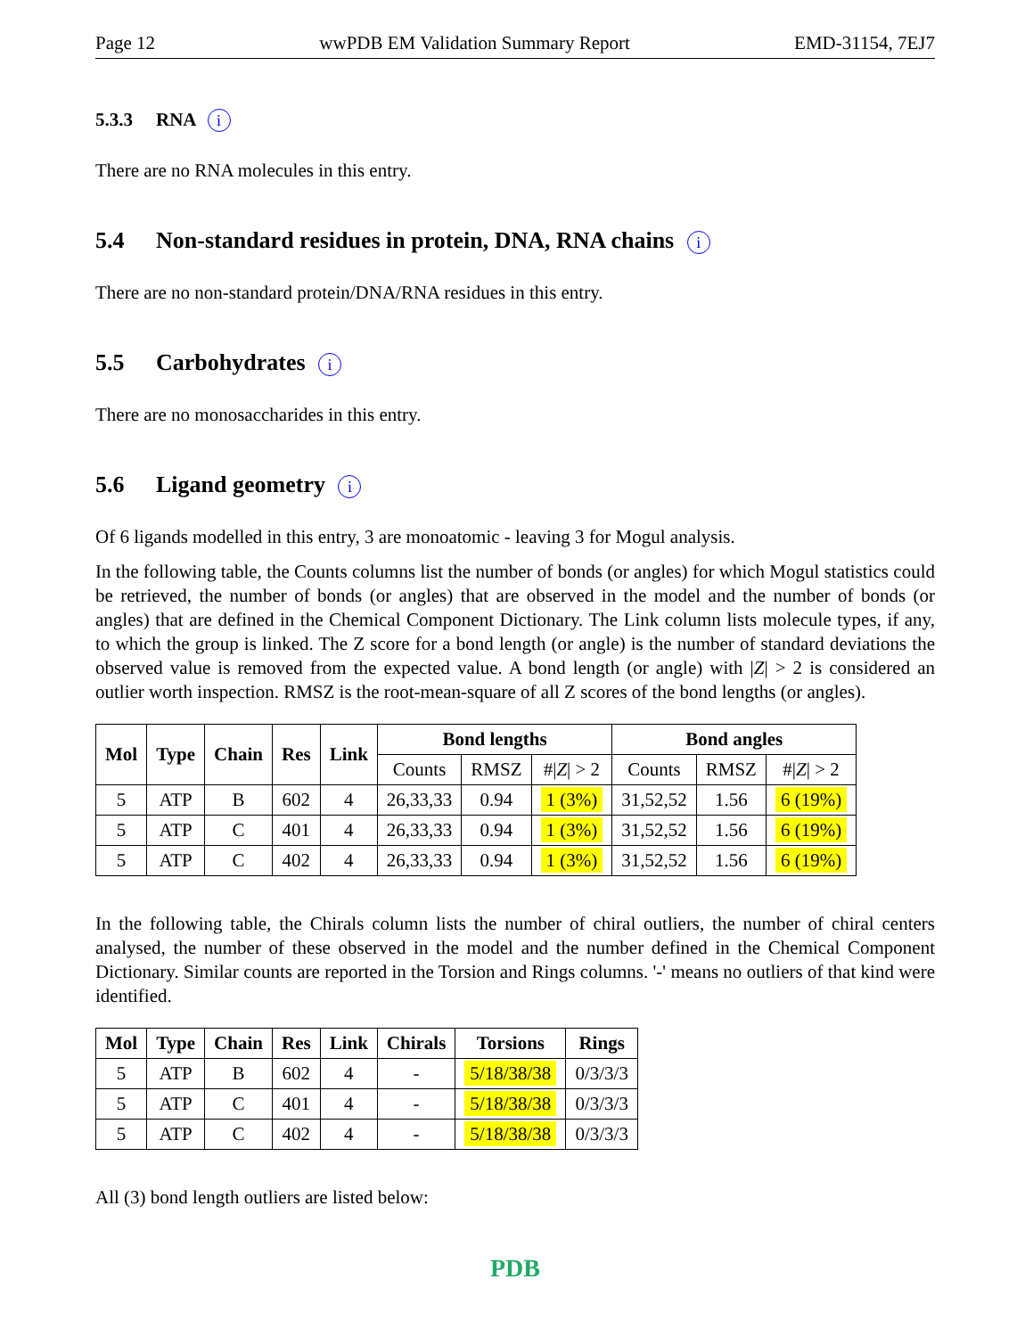Page 12 wwPDB EM Validation Summary Report EMD-31154, 7EJ7
5.3.3 RNA i
There are no RNA molecules in this entry.
5.4 Non-standard residues in protein, DNA, RNA chains i
There are no non-standard protein/DNA/RNA residues in this entry.
5.5 Carbohydrates i
There are no monosaccharides in this entry.
5.6 Ligand geometry i
Of 6 ligands modelled in this entry, 3 are monoatomic - leaving 3 for Mogul analysis.
In the following table, the Counts columns list the number of bonds (or angles) for which Mogul statistics could be retrieved, the number of bonds (or angles) that are observed in the model and the number of bonds (or angles) that are defined in the Chemical Component Dictionary. The Link column lists molecule types, if any, to which the group is linked. The Z score for a bond length (or angle) is the number of standard deviations the observed value is removed from the expected value. A bond length (or angle) with |Z| > 2 is considered an outlier worth inspection. RMSZ is the root-mean-square of all Z scores of the bond lengths (or angles).
| Mol | Type | Chain | Res | Link | Bond lengths | | | Bond angles | | |
| --- | --- | --- | --- | --- | --- | --- | --- | --- | --- | --- |
| | | | | | Counts | RMSZ | #/ Z / > 2 | Counts | RMSZ | #/ Z / > 2 |
| 5 | ATP | B | 602 | 4 | 26,33,33 | 0.94 | 1 (3%) | 31,52,52 | 1.56 | 6 (19%) |
| 5 | ATP | C | 401 | 4 | 26,33,33 | 0.94 | 1 (3%) | 31,52,52 | 1.56 | 6 (19%) |
| 5 | ATP | C | 402 | 4 | 26,33,33 | 0.94 | 1 (3%) | 31,52,52 | 1.56 | 6 (19%) |
In the following table, the Chirals column lists the number of chiral outliers, the number of chiral centers analysed, the number of these observed in the model and the number defined in the Chemical Component Dictionary. Similar counts are reported in the Torsion and Rings columns. '-' means no outliers of that kind were identified.
| Mol | Type | Chain | Res | Link | Chirals | Torsions | Rings |
| --- | --- | --- | --- | --- | --- | --- | --- |
| 5 | ATP | B | 602 | 4 | - | 5/18/38/38 | 0/3/3/3 |
| 5 | ATP | C | 401 | 4 | - | 5/18/38/38 | 0/3/3/3 |
| 5 | ATP | C | 402 | 4 | - | 5/18/38/38 | 0/3/3/3 |
All (3) bond length outliers are listed below:
PDB